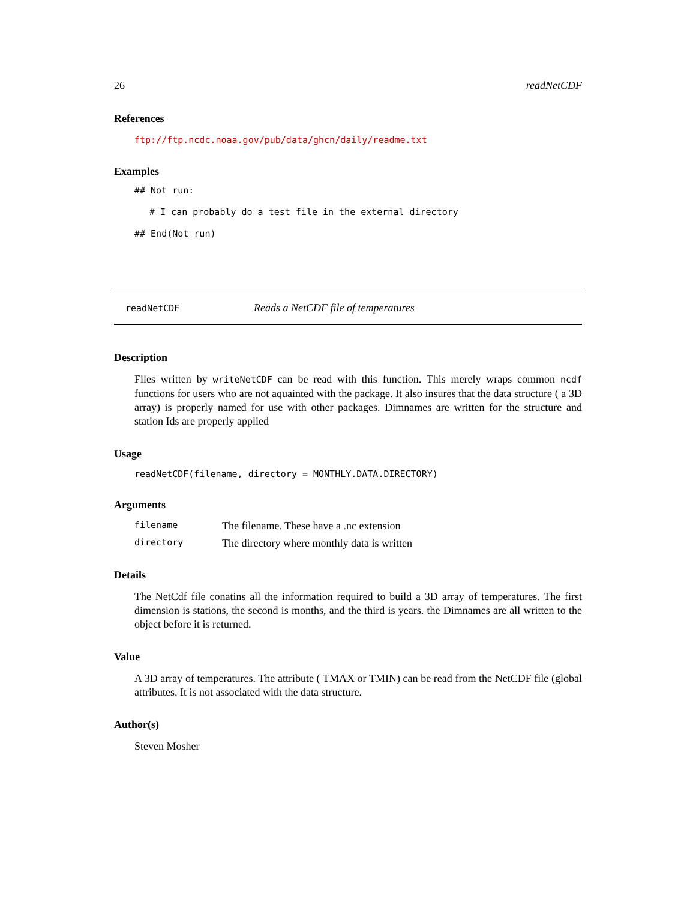26 readNetCDF
References
ftp://ftp.ncdc.noaa.gov/pub/data/ghcn/daily/readme.txt
Examples
## Not run:
# I can probably do a test file in the external directory
## End(Not run)
readNetCDF Reads a NetCDF file of temperatures
Description
Files written by writeNetCDF can be read with this function. This merely wraps common ncdf functions for users who are not aquainted with the package. It also insures that the data structure ( a 3D array) is properly named for use with other packages. Dimnames are written for the structure and station Ids are properly applied
Usage
readNetCDF(filename, directory = MONTHLY.DATA.DIRECTORY)
Arguments
| filename | The filename. These have a .nc extension |
| directory | The directory where monthly data is written |
Details
The NetCdf file conatins all the information required to build a 3D array of temperatures. The first dimension is stations, the second is months, and the third is years. the Dimnames are all written to the object before it is returned.
Value
A 3D array of temperatures. The attribute ( TMAX or TMIN) can be read from the NetCDF file (global attributes. It is not associated with the data structure.
Author(s)
Steven Mosher